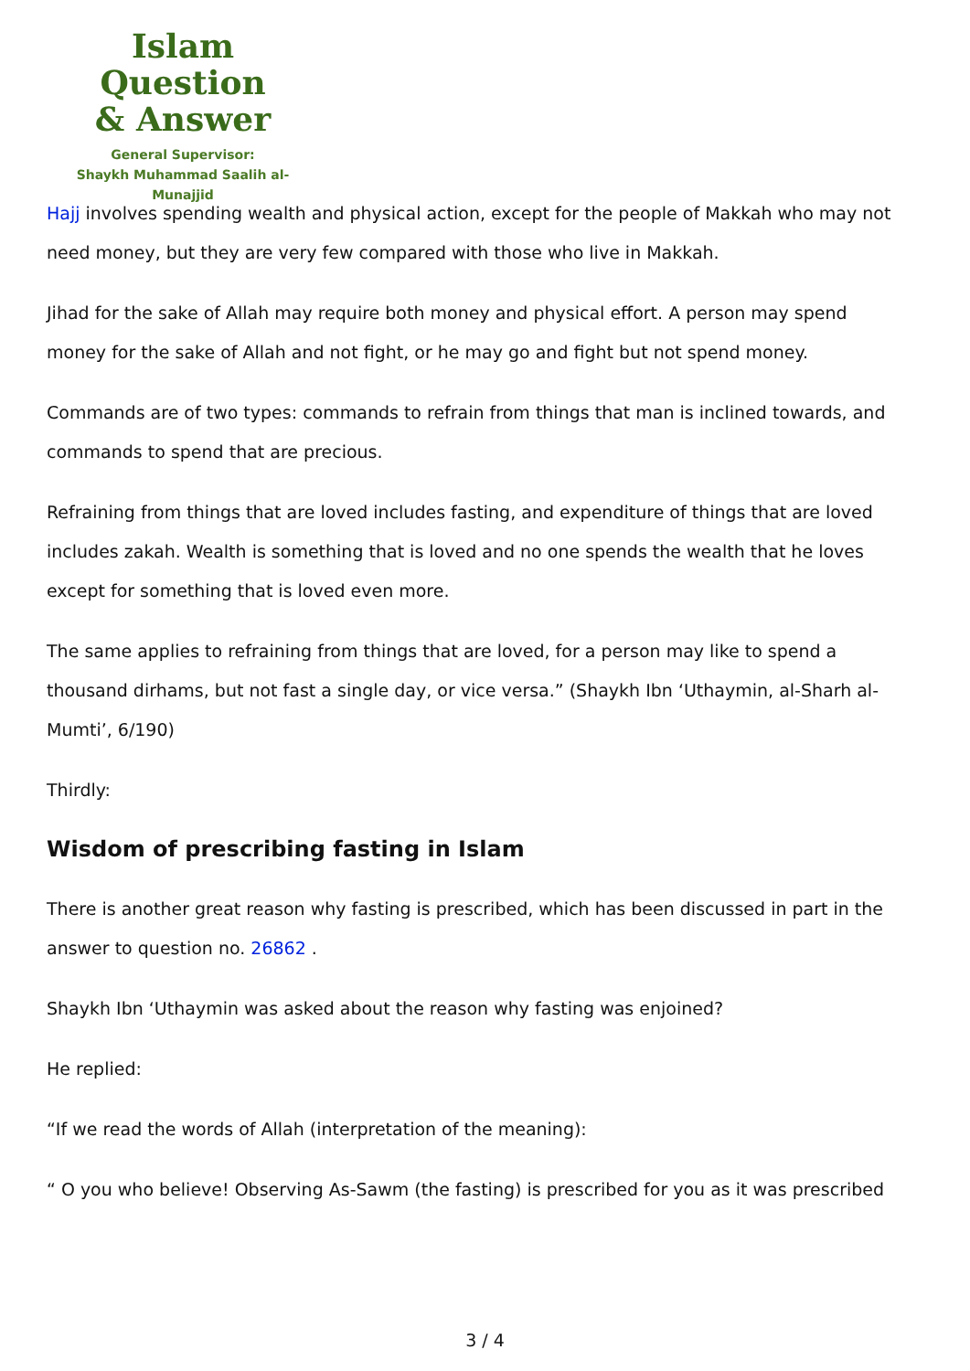Islam Question
& Answer
General Supervisor:
Shaykh Muhammad Saalih al-Munajjid
Hajj involves spending wealth and physical action, except for the people of Makkah who may not need money, but they are very few compared with those who live in Makkah.
Jihad for the sake of Allah may require both money and physical effort. A person may spend money for the sake of Allah and not fight, or he may go and fight but not spend money.
Commands are of two types: commands to refrain from things that man is inclined towards, and commands to spend that are precious.
Refraining from things that are loved includes fasting, and expenditure of things that are loved includes zakah. Wealth is something that is loved and no one spends the wealth that he loves except for something that is loved even more.
The same applies to refraining from things that are loved, for a person may like to spend a thousand dirhams, but not fast a single day, or vice versa.” (Shaykh Ibn ‘Uthaymin, al-Sharh al-Mumti’, 6/190)
Thirdly:
Wisdom of prescribing fasting in Islam
There is another great reason why fasting is prescribed, which has been discussed in part in the answer to question no. 26862 .
Shaykh Ibn ‘Uthaymin was asked about the reason why fasting was enjoined?
He replied:
“If we read the words of Allah (interpretation of the meaning):
“ O you who believe! Observing As-Sawm (the fasting) is prescribed for you as it was prescribed
3 / 4